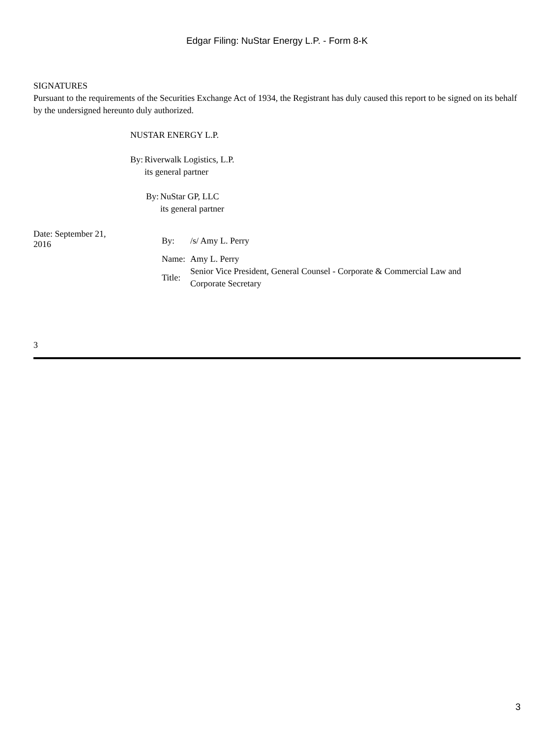Edgar Filing: NuStar Energy L.P. - Form 8-K
SIGNATURES
Pursuant to the requirements of the Securities Exchange Act of 1934, the Registrant has duly caused this report to be signed on its behalf by the undersigned hereunto duly authorized.
NUSTAR ENERGY L.P.
| By: | Riverwalk Logistics, L.P. its general partner |
| By: | NuStar GP, LLC its general partner |
Date: September 21,
2016
| By: | /s/ Amy L. Perry |
| Name: | Amy L. Perry |
| Title: | Senior Vice President, General Counsel - Corporate & Commercial Law and Corporate Secretary |
3
3